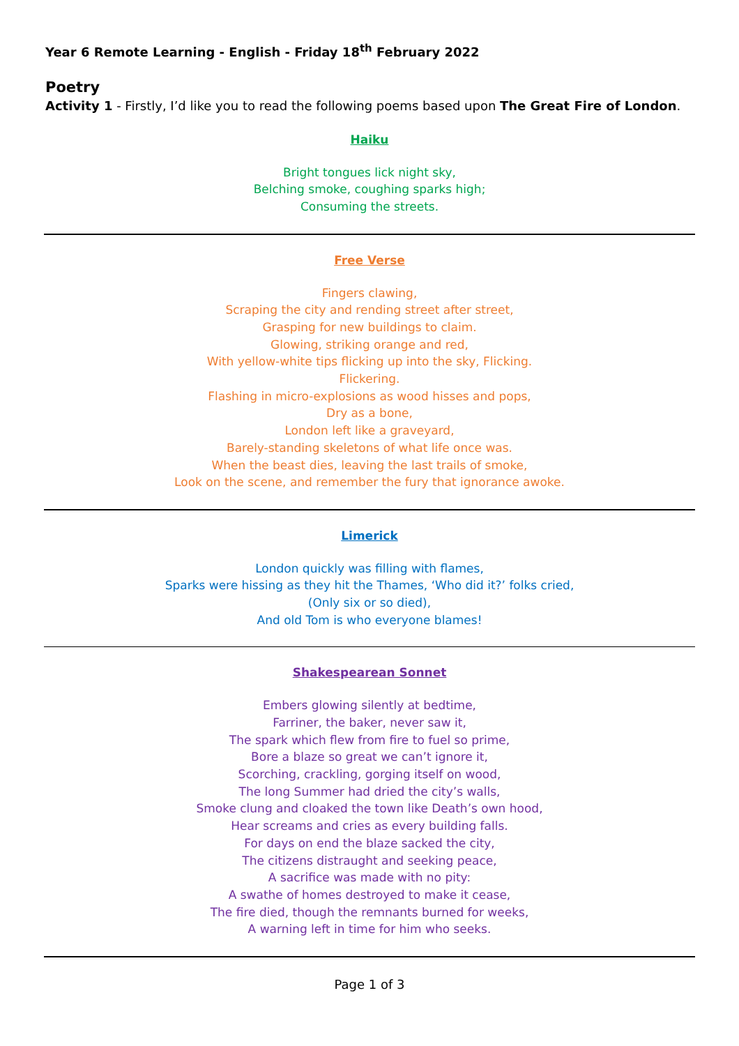Year 6 Remote Learning - English - Friday 18<sup>th</sup> February 2022
Poetry
Activity 1 - Firstly, I’d like you to read the following poems based upon The Great Fire of London.
Haiku
Bright tongues lick night sky,
Belching smoke, coughing sparks high;
Consuming the streets.
Free Verse
Fingers clawing,
Scraping the city and rending street after street,
Grasping for new buildings to claim.
Glowing, striking orange and red,
With yellow-white tips flicking up into the sky, Flicking.
Flickering.
Flashing in micro-explosions as wood hisses and pops,
Dry as a bone,
London left like a graveyard,
Barely-standing skeletons of what life once was.
When the beast dies, leaving the last trails of smoke,
Look on the scene, and remember the fury that ignorance awoke.
Limerick
London quickly was filling with flames,
Sparks were hissing as they hit the Thames, ‘Who did it?’ folks cried,
(Only six or so died),
And old Tom is who everyone blames!
Shakespearean Sonnet
Embers glowing silently at bedtime,
Farriner, the baker, never saw it,
The spark which flew from fire to fuel so prime,
Bore a blaze so great we can’t ignore it,
Scorching, crackling, gorging itself on wood,
The long Summer had dried the city’s walls,
Smoke clung and cloaked the town like Death’s own hood,
Hear screams and cries as every building falls.
For days on end the blaze sacked the city,
The citizens distraught and seeking peace,
A sacrifice was made with no pity:
A swathe of homes destroyed to make it cease,
The fire died, though the remnants burned for weeks,
A warning left in time for him who seeks.
Page 1 of 3